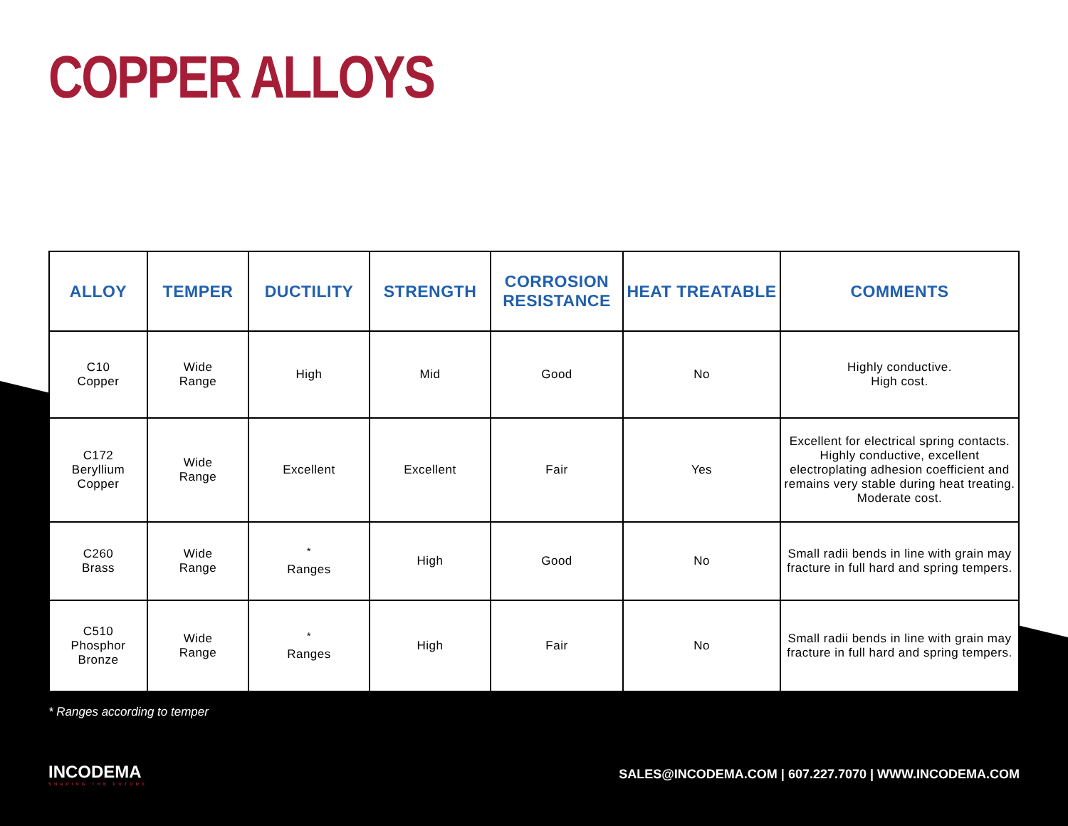COPPER ALLOYS
| ALLOY | TEMPER | DUCTILITY | STRENGTH | CORROSION RESISTANCE | HEAT TREATABLE | COMMENTS |
| --- | --- | --- | --- | --- | --- | --- |
| C10 Copper | Wide Range | High | Mid | Good | No | Highly conductive. High cost. |
| C172 Beryllium Copper | Wide Range | Excellent | Excellent | Fair | Yes | Excellent for electrical spring contacts. Highly conductive, excellent electroplating adhesion coefficient and remains very stable during heat treating. Moderate cost. |
| C260 Brass | Wide Range | <sup>*</sup> Ranges | High | Good | No | Small radii bends in line with grain may fracture in full hard and spring tempers. |
| C510 Phosphor Bronze | Wide Range | <sup>*</sup> Ranges | High | Fair | No | Small radii bends in line with grain may fracture in full hard and spring tempers. |
* Ranges according to temper
INCODEMA
SHAPING THE FUTURE
SALES@INCODEMA.COM | 607.227.7070 | WWW.INCODEMA.COM